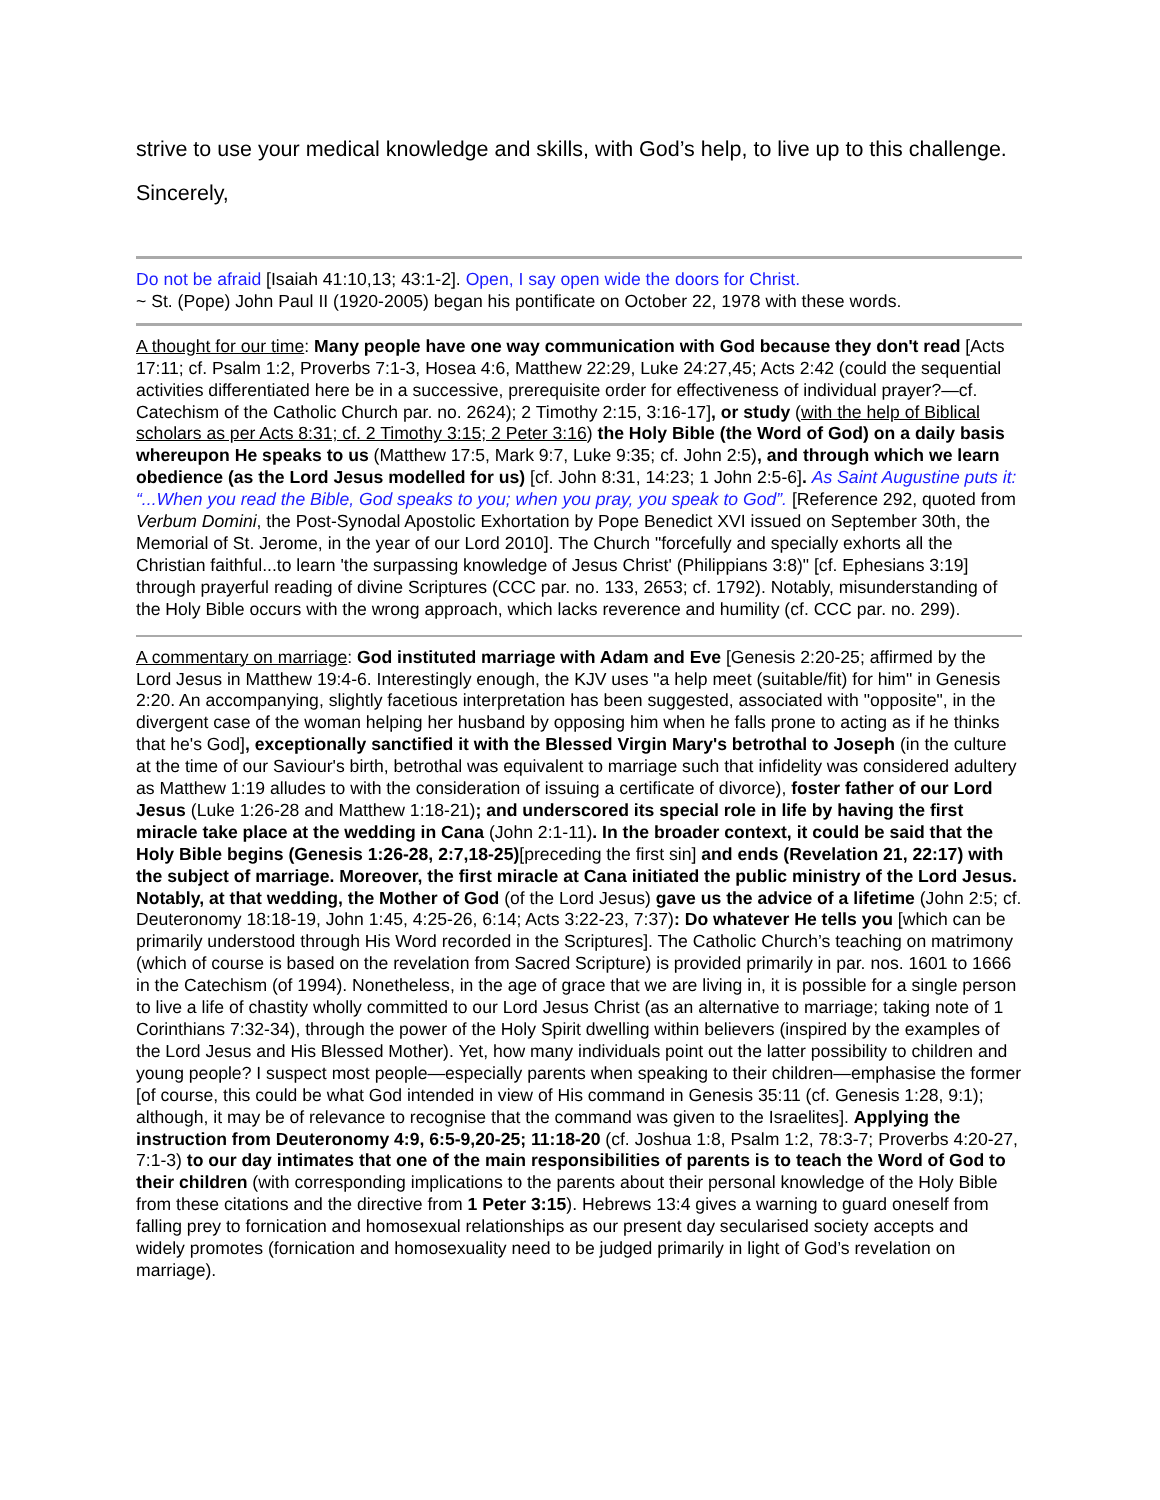strive to use your medical knowledge and skills, with God’s help, to live up to this challenge.
Sincerely,
Do not be afraid [Isaiah 41:10,13; 43:1-2]. Open, I say open wide the doors for Christ.
~ St. (Pope) John Paul II (1920-2005) began his pontificate on October 22, 1978 with these words.
A thought for our time: Many people have one way communication with God because they don't read [Acts 17:11; cf. Psalm 1:2, Proverbs 7:1-3, Hosea 4:6, Matthew 22:29, Luke 24:27,45; Acts 2:42 (could the sequential activities differentiated here be in a successive, prerequisite order for effectiveness of individual prayer?—cf. Catechism of the Catholic Church par. no. 2624); 2 Timothy 2:15, 3:16-17], or study (with the help of Biblical scholars as per Acts 8:31; cf. 2 Timothy 3:15; 2 Peter 3:16) the Holy Bible (the Word of God) on a daily basis whereupon He speaks to us (Matthew 17:5, Mark 9:7, Luke 9:35; cf. John 2:5), and through which we learn obedience (as the Lord Jesus modelled for us) [cf. John 8:31, 14:23; 1 John 2:5-6]. As Saint Augustine puts it: “...When you read the Bible, God speaks to you; when you pray, you speak to God”. [Reference 292, quoted from Verbum Domini, the Post-Synodal Apostolic Exhortation by Pope Benedict XVI issued on September 30th, the Memorial of St. Jerome, in the year of our Lord 2010]. The Church "forcefully and specially exhorts all the Christian faithful...to learn 'the surpassing knowledge of Jesus Christ' (Philippians 3:8)" [cf. Ephesians 3:19] through prayerful reading of divine Scriptures (CCC par. no. 133, 2653; cf. 1792). Notably, misunderstanding of the Holy Bible occurs with the wrong approach, which lacks reverence and humility (cf. CCC par. no. 299).
A commentary on marriage: God instituted marriage with Adam and Eve [Genesis 2:20-25; affirmed by the Lord Jesus in Matthew 19:4-6. Interestingly enough, the KJV uses "a help meet (suitable/fit) for him" in Genesis 2:20. An accompanying, slightly facetious interpretation has been suggested, associated with "opposite", in the divergent case of the woman helping her husband by opposing him when he falls prone to acting as if he thinks that he's God], exceptionally sanctified it with the Blessed Virgin Mary's betrothal to Joseph (in the culture at the time of our Saviour's birth, betrothal was equivalent to marriage such that infidelity was considered adultery as Matthew 1:19 alludes to with the consideration of issuing a certificate of divorce), foster father of our Lord Jesus (Luke 1:26-28 and Matthew 1:18-21); and underscored its special role in life by having the first miracle take place at the wedding in Cana (John 2:1-11). In the broader context, it could be said that the Holy Bible begins (Genesis 1:26-28, 2:7,18-25)[preceding the first sin] and ends (Revelation 21, 22:17) with the subject of marriage. Moreover, the first miracle at Cana initiated the public ministry of the Lord Jesus. Notably, at that wedding, the Mother of God (of the Lord Jesus) gave us the advice of a lifetime (John 2:5; cf. Deuteronomy 18:18-19, John 1:45, 4:25-26, 6:14; Acts 3:22-23, 7:37): Do whatever He tells you [which can be primarily understood through His Word recorded in the Scriptures]. The Catholic Church’s teaching on matrimony (which of course is based on the revelation from Sacred Scripture) is provided primarily in par. nos. 1601 to 1666 in the Catechism (of 1994). Nonetheless, in the age of grace that we are living in, it is possible for a single person to live a life of chastity wholly committed to our Lord Jesus Christ (as an alternative to marriage; taking note of 1 Corinthians 7:32-34), through the power of the Holy Spirit dwelling within believers (inspired by the examples of the Lord Jesus and His Blessed Mother). Yet, how many individuals point out the latter possibility to children and young people? I suspect most people—especially parents when speaking to their children—emphasise the former [of course, this could be what God intended in view of His command in Genesis 35:11 (cf. Genesis 1:28, 9:1); although, it may be of relevance to recognise that the command was given to the Israelites]. Applying the instruction from Deuteronomy 4:9, 6:5-9,20-25; 11:18-20 (cf. Joshua 1:8, Psalm 1:2, 78:3-7; Proverbs 4:20-27, 7:1-3) to our day intimates that one of the main responsibilities of parents is to teach the Word of God to their children (with corresponding implications to the parents about their personal knowledge of the Holy Bible from these citations and the directive from 1 Peter 3:15). Hebrews 13:4 gives a warning to guard oneself from falling prey to fornication and homosexual relationships as our present day secularised society accepts and widely promotes (fornication and homosexuality need to be judged primarily in light of God’s revelation on marriage).